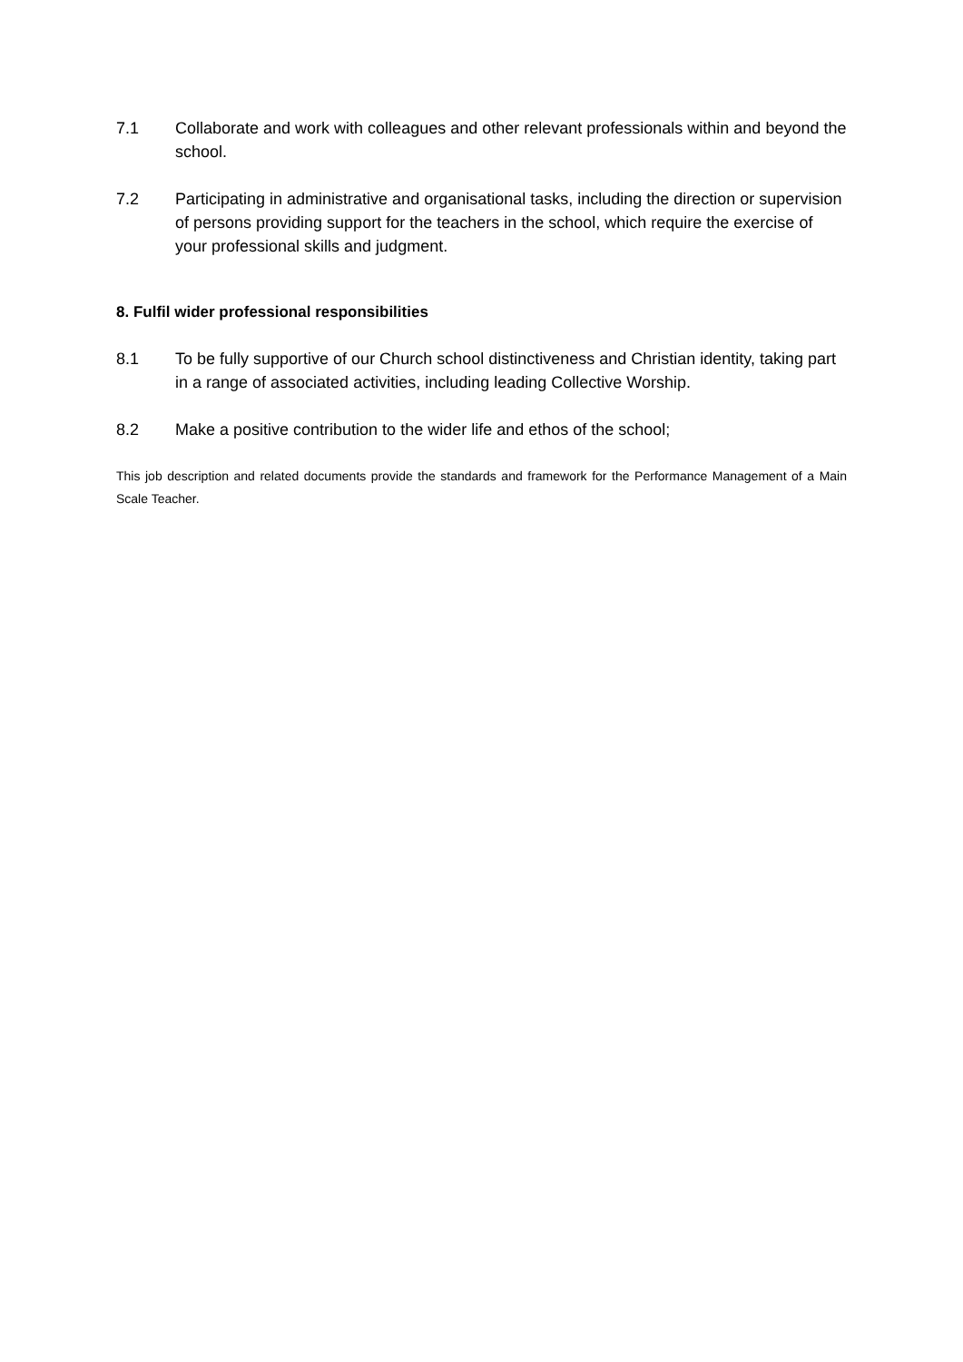7.1 Collaborate and work with colleagues and other relevant professionals within and beyond the school.
7.2 Participating in administrative and organisational tasks, including the direction or supervision of persons providing support for the teachers in the school, which require the exercise of your professional skills and judgment.
8. Fulfil wider professional responsibilities
8.1 To be fully supportive of our Church school distinctiveness and Christian identity, taking part in a range of associated activities, including leading Collective Worship.
8.2 Make a positive contribution to the wider life and ethos of the school;
This job description and related documents provide the standards and framework for the Performance Management of a Main Scale Teacher.